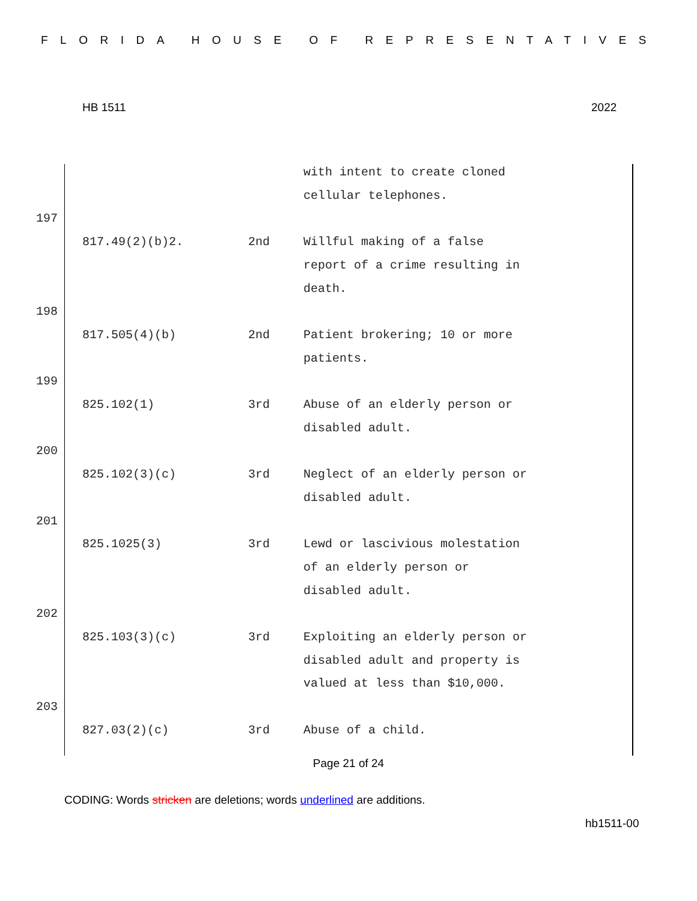FLORIDA HOUSE OF REPRESENTATIVES
HB 1511 2022
| | | | with intent to create cloned cellular telephones. |
| 197 | | | |
| | 817.49(2)(b)2. | 2nd | Willful making of a false report of a crime resulting in death. |
| 198 | | | |
| | 817.505(4)(b) | 2nd | Patient brokering; 10 or more patients. |
| 199 | | | |
| | 825.102(1) | 3rd | Abuse of an elderly person or disabled adult. |
| 200 | | | |
| | 825.102(3)(c) | 3rd | Neglect of an elderly person or disabled adult. |
| 201 | | | |
| | 825.1025(3) | 3rd | Lewd or lascivious molestation of an elderly person or disabled adult. |
| 202 | | | |
| | 825.103(3)(c) | 3rd | Exploiting an elderly person or disabled adult and property is valued at less than $10,000. |
| 203 | | | |
| | 827.03(2)(c) | 3rd | Abuse of a child. |
Page 21 of 24
CODING: Words stricken are deletions; words underlined are additions.
hb1511-00